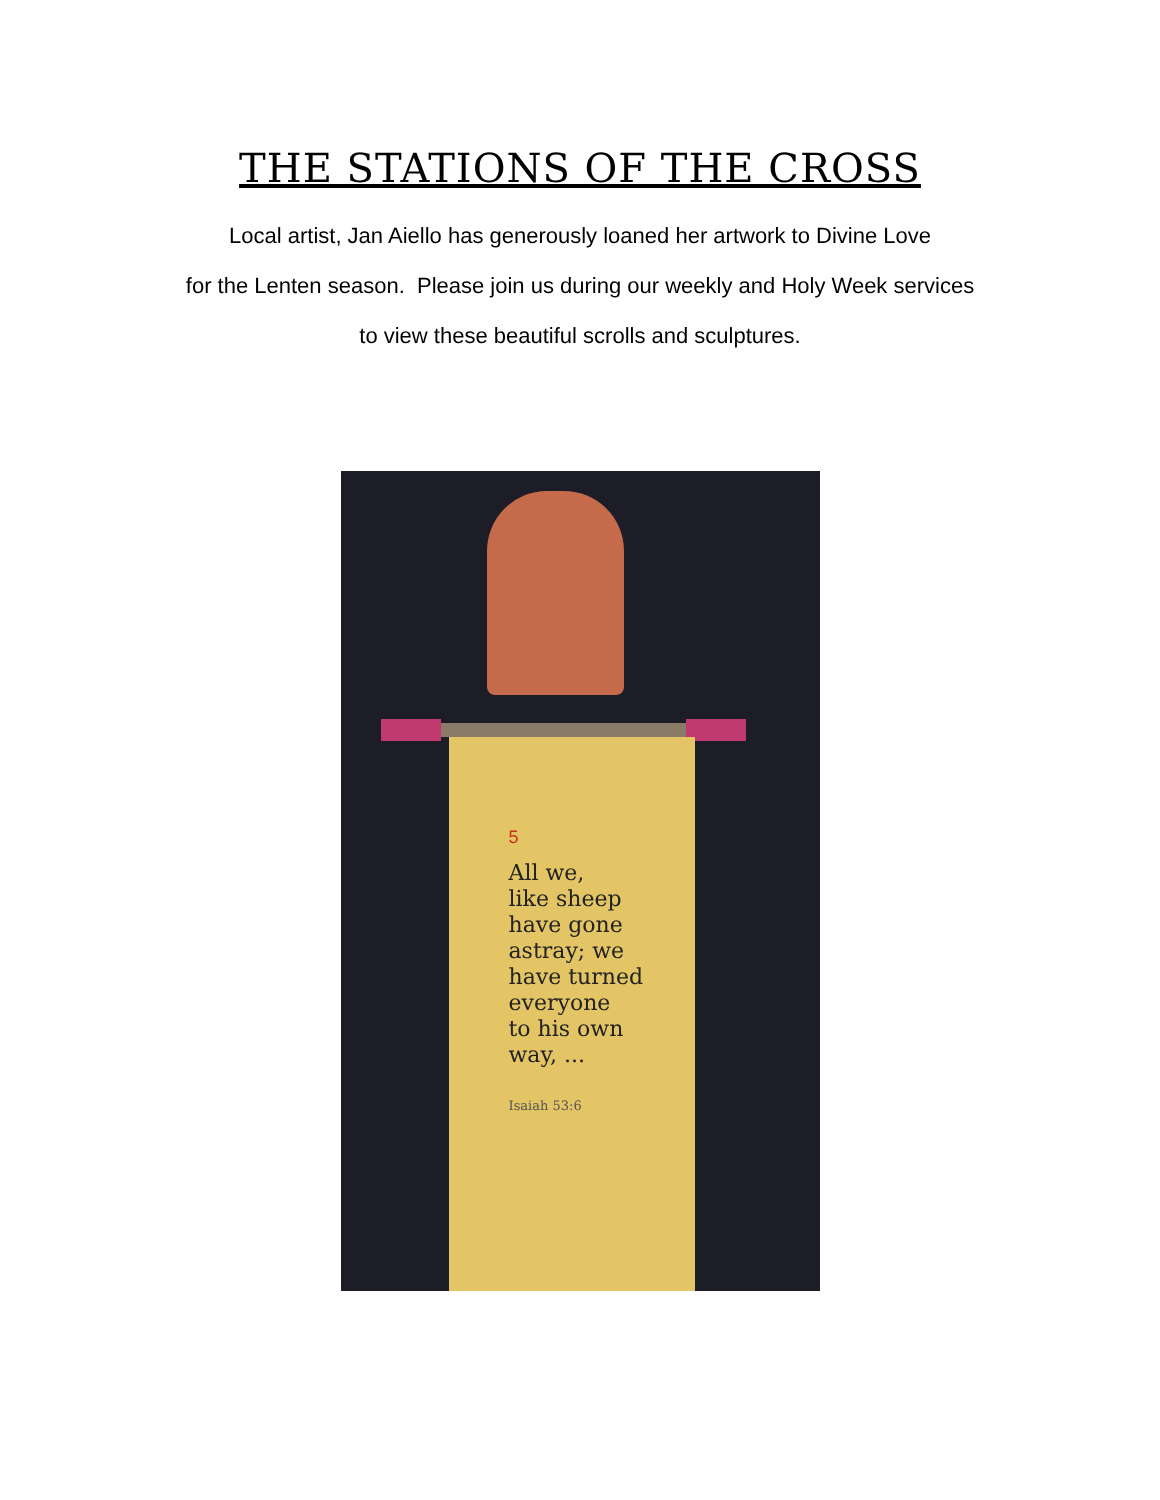THE STATIONS OF THE CROSS
Local artist, Jan Aiello has generously loaned her artwork to Divine Love
for the Lenten season. Please join us during our weekly and Holy Week services
to view these beautiful scrolls and sculptures.
5
All we,
like sheep
have gone
astray; we
have turned
everyone
to his own
way, ...
Isaiah 53:6